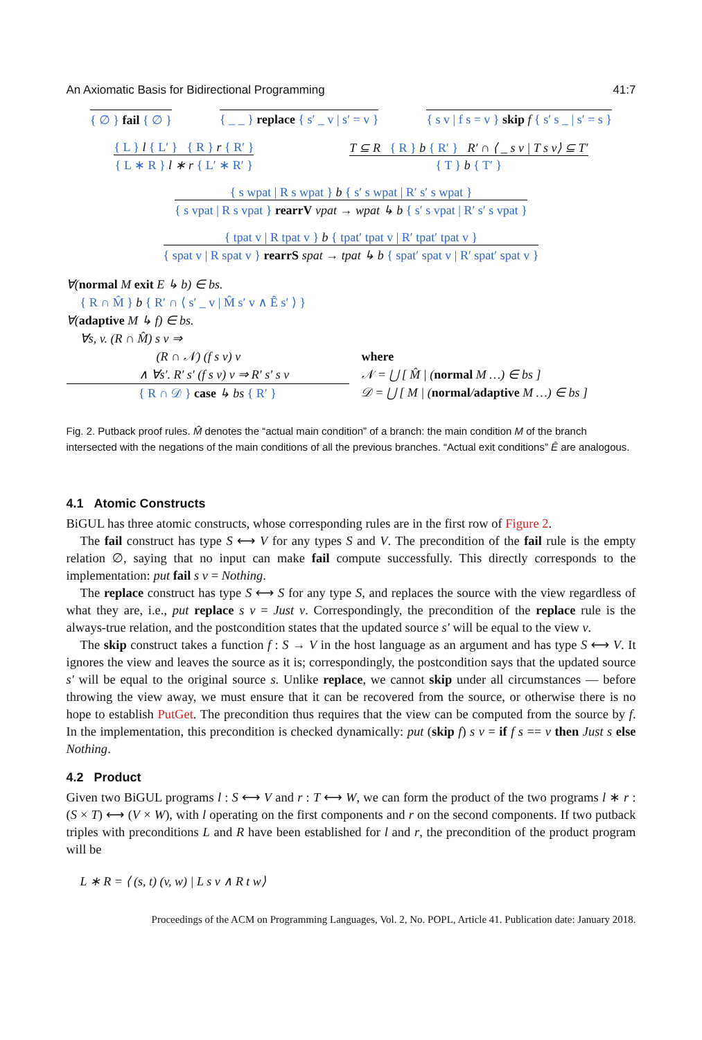An Axiomatic Basis for Bidirectional Programming 41:7
{ ∅ } fail { ∅ } { _ _ } replace { s′ _ v | s′ = v }
{ s v | f s = v } skip f { s′ s _ | s′ = s }
{ L } l { L′ } { R } r { R′ }
{ L ∗ R } l ∗ r { L′ ∗ R′ }
T ⊆ R { R } b { R′ } R′ ∩ ⟨ _ s v | T s v⟩ ⊆ T′
{ T } b { T′ }
{ s wpat | R s wpat } b { s′ s wpat | R′ s′ s wpat }
{ s vpat | R s vpat } rearrV vpat → wpat ↳ b { s′ s vpat | R′ s′ s vpat }
{ tpat v | R tpat v } b { tpat′ tpat v | R′ tpat′ tpat v }
{ spat v | R spat v } rearrS spat → tpat ↳ b { spat′ spat v | R′ spat′ spat v }
∀(normal M exit E ↳ b) ∈ bs.
{ R ∩ M̂ } b { R′ ∩ ⟨ s′ _ v | M̂ s′ v ∧ Ê s′ ⟩ }
∀(adaptive M ↳ f) ∈ bs.
∀s, v. (R ∩ M̂) s v ⇒
(R ∩ 𝒩) (f s v) v
∧ ∀s′. R′ s′ (f s v) v ⇒ R′ s′ s v
{ R ∩ 𝒟 } case ↳ bs { R′ }
where
𝒩 = ⋃ [ M̂ | (normal M …) ∈ bs ]
𝒟 = ⋃ [ M | (normal/adaptive M …) ∈ bs ]
Fig. 2. Putback proof rules. M̂ denotes the “actual main condition” of a branch: the main condition M of the branch intersected with the negations of the main conditions of all the previous branches. “Actual exit conditions” Ê are analogous.
4.1 Atomic Constructs
BiGUL has three atomic constructs, whose corresponding rules are in the first row of Figure 2.
The fail construct has type S ⟷ V for any types S and V. The precondition of the fail rule is the empty relation ∅, saying that no input can make fail compute successfully. This directly corresponds to the implementation: put fail s v = Nothing.
The replace construct has type S ⟷ S for any type S, and replaces the source with the view regardless of what they are, i.e., put replace s v = Just v. Correspondingly, the precondition of the replace rule is the always-true relation, and the postcondition states that the updated source s′ will be equal to the view v.
The skip construct takes a function f : S → V in the host language as an argument and has type S ⟷ V. It ignores the view and leaves the source as it is; correspondingly, the postcondition says that the updated source s′ will be equal to the original source s. Unlike replace, we cannot skip under all circumstances — before throwing the view away, we must ensure that it can be recovered from the source, or otherwise there is no hope to establish PutGet. The precondition thus requires that the view can be computed from the source by f. In the implementation, this precondition is checked dynamically: put (skip f) s v = if f s == v then Just s else Nothing.
4.2 Product
Given two BiGUL programs l : S ⟷ V and r : T ⟷ W, we can form the product of the two programs l ∗ r : (S × T) ⟷ (V × W), with l operating on the first components and r on the second components. If two putback triples with preconditions L and R have been established for l and r, the precondition of the product program will be
L ∗ R = ⟨ (s, t) (v, w) | L s v ∧ R t w⟩
Proceedings of the ACM on Programming Languages, Vol. 2, No. POPL, Article 41. Publication date: January 2018.